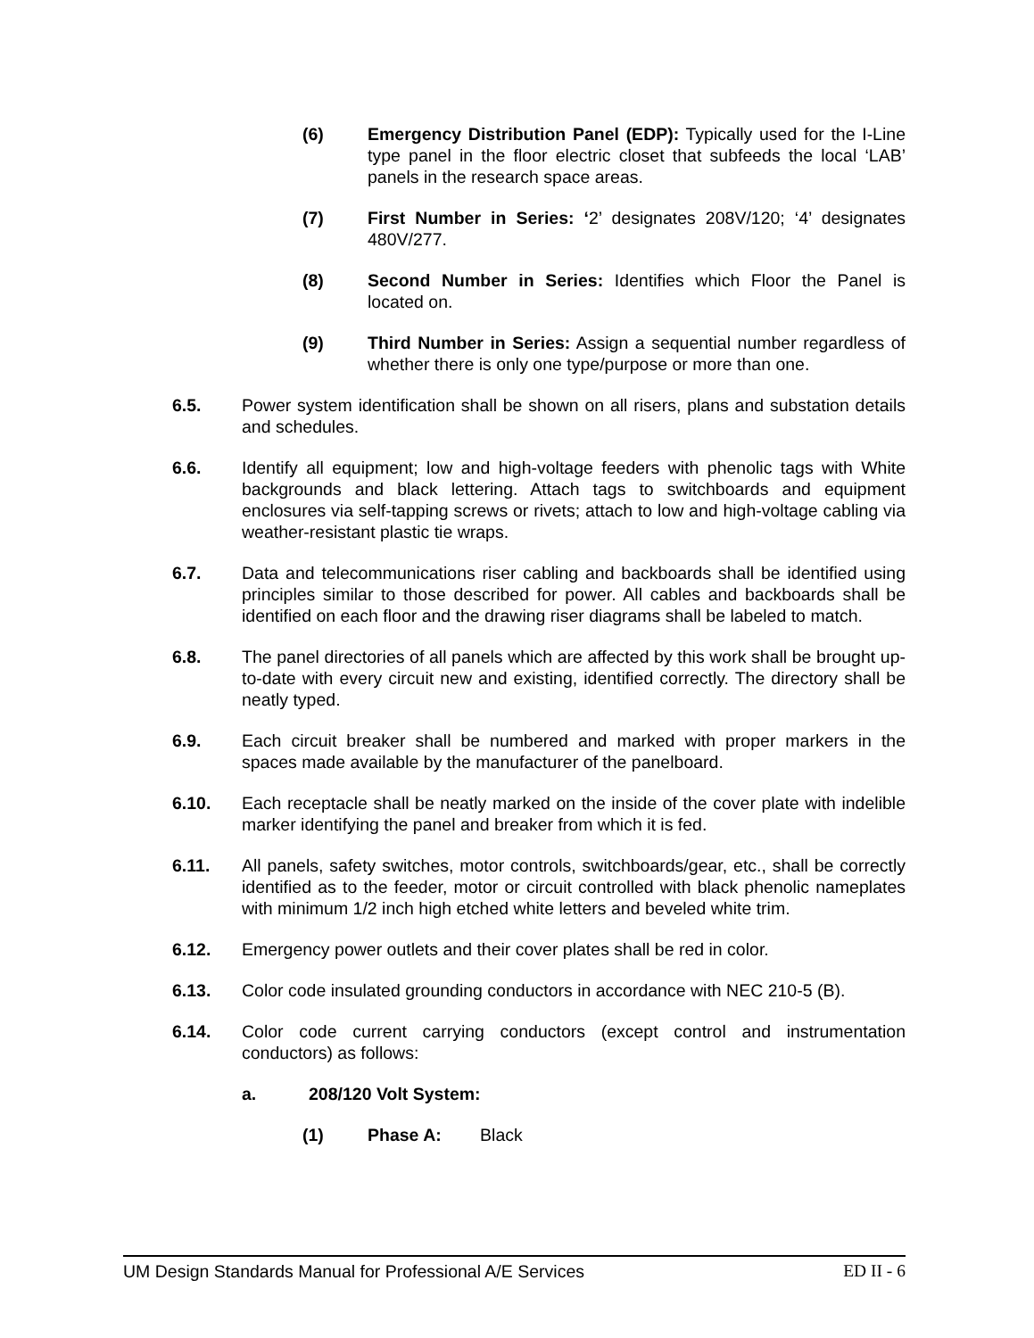(6) Emergency Distribution Panel (EDP): Typically used for the I-Line type panel in the floor electric closet that subfeeds the local ‘LAB’ panels in the research space areas.
(7) First Number in Series: ‘2’ designates 208V/120; ‘4’ designates 480V/277.
(8) Second Number in Series: Identifies which Floor the Panel is located on.
(9) Third Number in Series: Assign a sequential number regardless of whether there is only one type/purpose or more than one.
6.5. Power system identification shall be shown on all risers, plans and substation details and schedules.
6.6. Identify all equipment; low and high-voltage feeders with phenolic tags with White backgrounds and black lettering. Attach tags to switchboards and equipment enclosures via self-tapping screws or rivets; attach to low and high-voltage cabling via weather-resistant plastic tie wraps.
6.7. Data and telecommunications riser cabling and backboards shall be identified using principles similar to those described for power. All cables and backboards shall be identified on each floor and the drawing riser diagrams shall be labeled to match.
6.8. The panel directories of all panels which are affected by this work shall be brought up-to-date with every circuit new and existing, identified correctly. The directory shall be neatly typed.
6.9. Each circuit breaker shall be numbered and marked with proper markers in the spaces made available by the manufacturer of the panelboard.
6.10. Each receptacle shall be neatly marked on the inside of the cover plate with indelible marker identifying the panel and breaker from which it is fed.
6.11. All panels, safety switches, motor controls, switchboards/gear, etc., shall be correctly identified as to the feeder, motor or circuit controlled with black phenolic nameplates with minimum 1/2 inch high etched white letters and beveled white trim.
6.12. Emergency power outlets and their cover plates shall be red in color.
6.13. Color code insulated grounding conductors in accordance with NEC 210-5 (B).
6.14. Color code current carrying conductors (except control and instrumentation conductors) as follows:
a. 208/120 Volt System:
(1) Phase A: Black
UM Design Standards Manual for Professional A/E Services ED II - 6